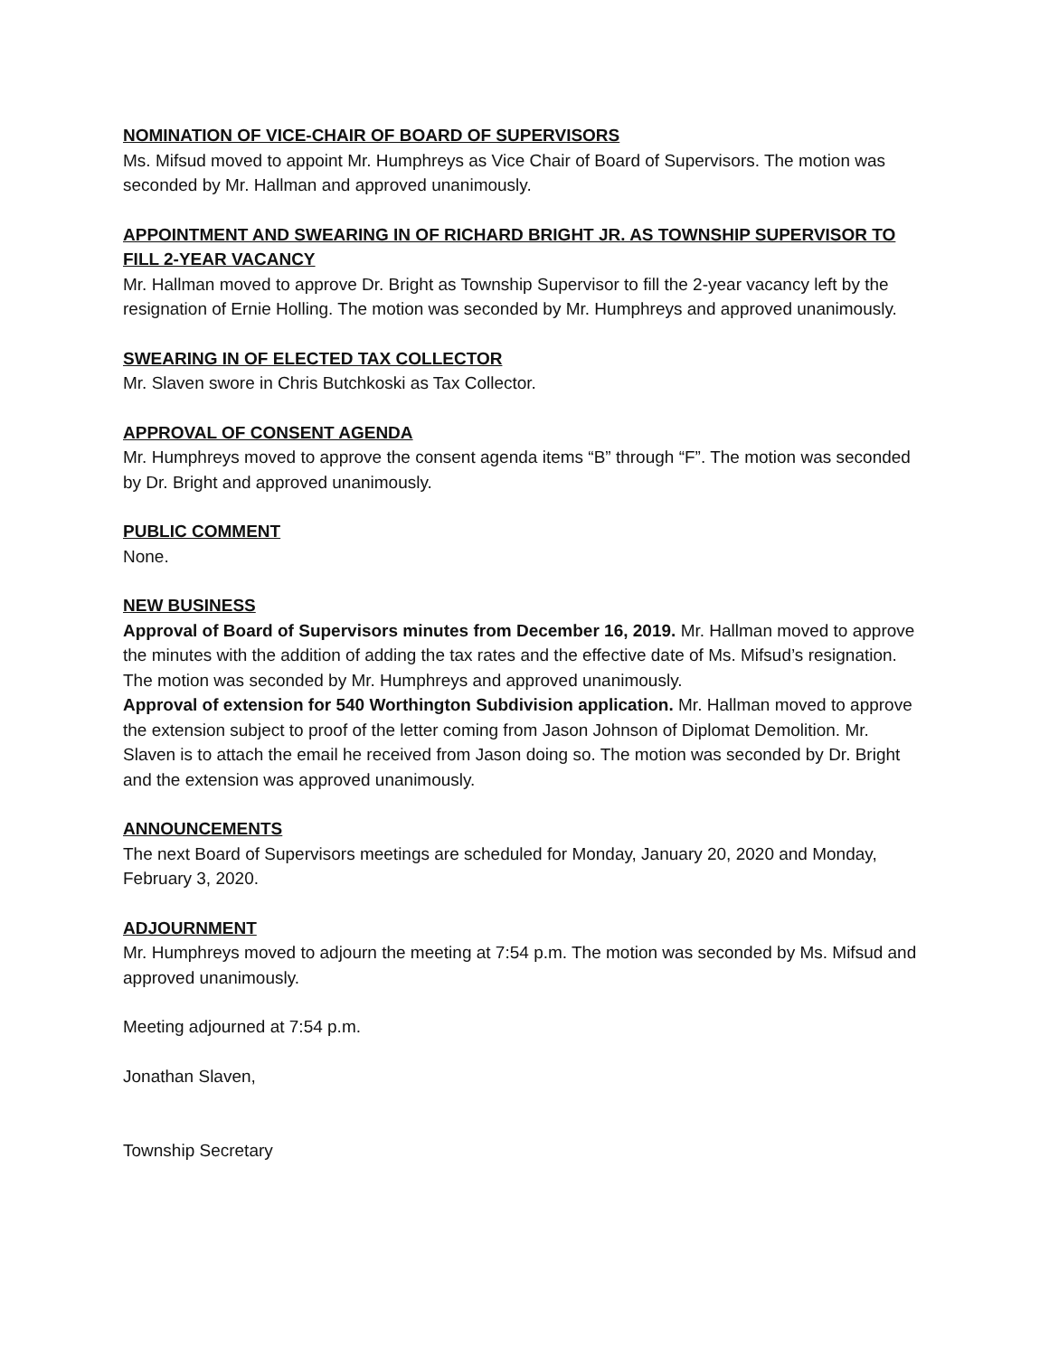NOMINATION OF VICE-CHAIR OF BOARD OF SUPERVISORS
Ms. Mifsud moved to appoint Mr. Humphreys as Vice Chair of Board of Supervisors. The motion was seconded by Mr. Hallman and approved unanimously.
APPOINTMENT AND SWEARING IN OF RICHARD BRIGHT JR. AS TOWNSHIP SUPERVISOR TO FILL 2-YEAR VACANCY
Mr. Hallman moved to approve Dr. Bright as Township Supervisor to fill the 2-year vacancy left by the resignation of Ernie Holling. The motion was seconded by Mr. Humphreys and approved unanimously.
SWEARING IN OF ELECTED TAX COLLECTOR
Mr. Slaven swore in Chris Butchkoski as Tax Collector.
APPROVAL OF CONSENT AGENDA
Mr. Humphreys moved to approve the consent agenda items “B” through “F”. The motion was seconded by Dr. Bright and approved unanimously.
PUBLIC COMMENT
None.
NEW BUSINESS
Approval of Board of Supervisors minutes from December 16, 2019. Mr. Hallman moved to approve the minutes with the addition of adding the tax rates and the effective date of Ms. Mifsud’s resignation. The motion was seconded by Mr. Humphreys and approved unanimously.
Approval of extension for 540 Worthington Subdivision application. Mr. Hallman moved to approve the extension subject to proof of the letter coming from Jason Johnson of Diplomat Demolition. Mr. Slaven is to attach the email he received from Jason doing so. The motion was seconded by Dr. Bright and the extension was approved unanimously.
ANNOUNCEMENTS
The next Board of Supervisors meetings are scheduled for Monday, January 20, 2020 and Monday, February 3, 2020.
ADJOURNMENT
Mr. Humphreys moved to adjourn the meeting at 7:54 p.m. The motion was seconded by Ms. Mifsud and approved unanimously.
Meeting adjourned at 7:54 p.m.
Jonathan Slaven,
Township Secretary